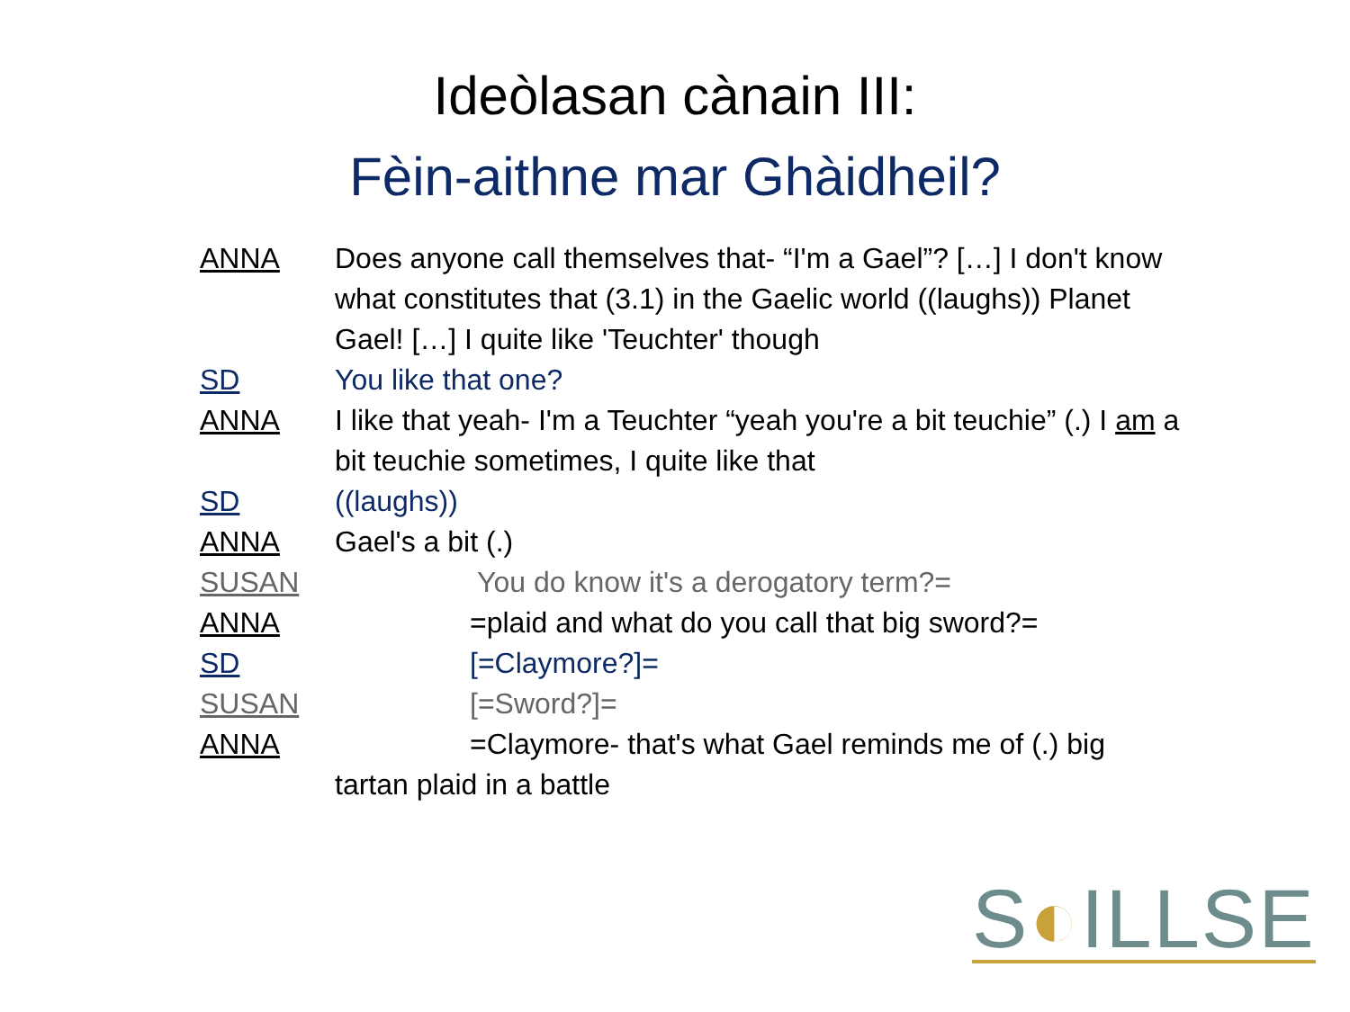Ideòlasan cànain III:
Fèin-aithne mar Ghàidheil?
ANNA Does anyone call themselves that- “I'm a Gael”? […] I don't know what constitutes that (3.1) in the Gaelic world ((laughs)) Planet Gael! […] I quite like 'Teuchter' though
SD You like that one?
ANNA I like that yeah- I'm a Teuchter “yeah you're a bit teuchie” (.) I am a bit teuchie sometimes, I quite like that
SD ((laughs))
ANNA Gael's a bit (.)
SUSAN You do know it's a derogatory term?=
ANNA =plaid and what do you call that big sword?=
SD [=Claymore?]=
SUSAN [=Sword?]=
ANNA =Claymore- that's what Gael reminds me of (.) big
tartan plaid in a battle
S◐ILLSE